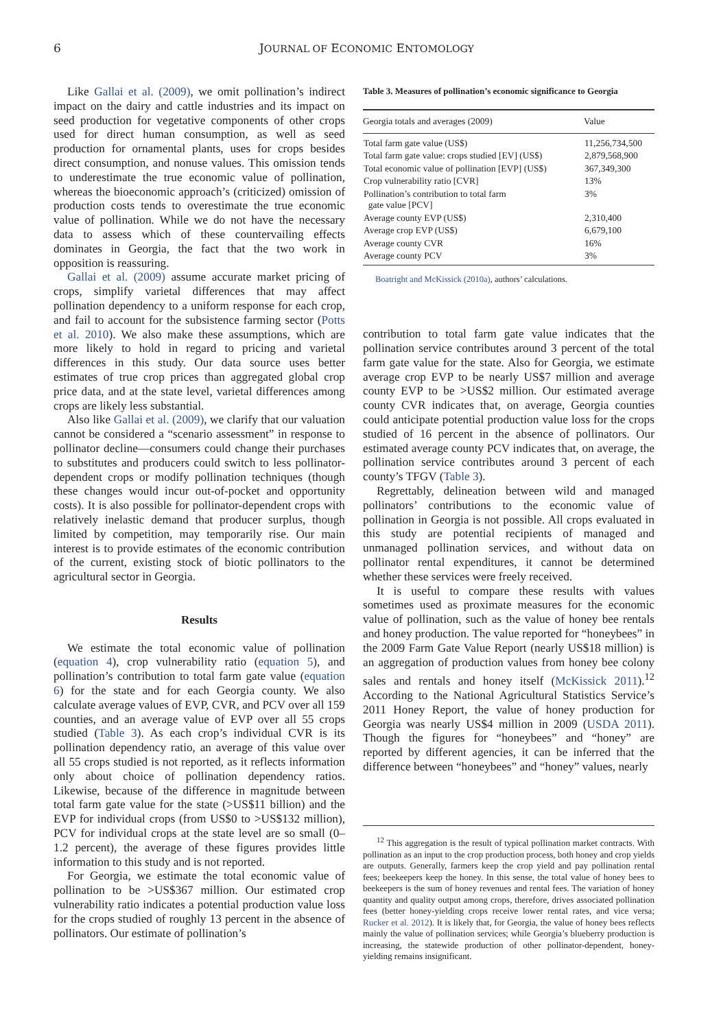6 JOURNAL OF ECONOMIC ENTOMOLOGY
Like Gallai et al. (2009), we omit pollination’s indirect impact on the dairy and cattle industries and its impact on seed production for vegetative components of other crops used for direct human consumption, as well as seed production for ornamental plants, uses for crops besides direct consumption, and nonuse values. This omission tends to underestimate the true economic value of pollination, whereas the bioeconomic approach’s (criticized) omission of production costs tends to overestimate the true economic value of pollination. While we do not have the necessary data to assess which of these countervailing effects dominates in Georgia, the fact that the two work in opposition is reassuring.
Gallai et al. (2009) assume accurate market pricing of crops, simplify varietal differences that may affect pollination dependency to a uniform response for each crop, and fail to account for the subsistence farming sector (Potts et al. 2010). We also make these assumptions, which are more likely to hold in regard to pricing and varietal differences in this study. Our data source uses better estimates of true crop prices than aggregated global crop price data, and at the state level, varietal differences among crops are likely less substantial.
Also like Gallai et al. (2009), we clarify that our valuation cannot be considered a “scenario assessment” in response to pollinator decline—consumers could change their purchases to substitutes and producers could switch to less pollinator-dependent crops or modify pollination techniques (though these changes would incur out-of-pocket and opportunity costs). It is also possible for pollinator-dependent crops with relatively inelastic demand that producer surplus, though limited by competition, may temporarily rise. Our main interest is to provide estimates of the economic contribution of the current, existing stock of biotic pollinators to the agricultural sector in Georgia.
Results
We estimate the total economic value of pollination (equation 4), crop vulnerability ratio (equation 5), and pollination’s contribution to total farm gate value (equation 6) for the state and for each Georgia county. We also calculate average values of EVP, CVR, and PCV over all 159 counties, and an average value of EVP over all 55 crops studied (Table 3). As each crop’s individual CVR is its pollination dependency ratio, an average of this value over all 55 crops studied is not reported, as it reflects information only about choice of pollination dependency ratios. Likewise, because of the difference in magnitude between total farm gate value for the state (>US$11 billion) and the EVP for individual crops (from US$0 to >US$132 million), PCV for individual crops at the state level are so small (0–1.2 percent), the average of these figures provides little information to this study and is not reported.
For Georgia, we estimate the total economic value of pollination to be >US$367 million. Our estimated crop vulnerability ratio indicates a potential production value loss for the crops studied of roughly 13 percent in the absence of pollinators. Our estimate of pollination’s
Table 3. Measures of pollination’s economic significance to Georgia
| Georgia totals and averages (2009) | Value |
| --- | --- |
| Total farm gate value (US$) | 11,256,734,500 |
| Total farm gate value: crops studied [EV] (US$) | 2,879,568,900 |
| Total economic value of pollination [EVP] (US$) | 367,349,300 |
| Crop vulnerability ratio [CVR] | 13% |
| Pollination’s contribution to total farm gate value [PCV] | 3% |
| Average county EVP (US$) | 2,310,400 |
| Average crop EVP (US$) | 6,679,100 |
| Average county CVR | 16% |
| Average county PCV | 3% |
Boatright and McKissick (2010a), authors’ calculations.
contribution to total farm gate value indicates that the pollination service contributes around 3 percent of the total farm gate value for the state. Also for Georgia, we estimate average crop EVP to be nearly US$7 million and average county EVP to be >US$2 million. Our estimated average county CVR indicates that, on average, Georgia counties could anticipate potential production value loss for the crops studied of 16 percent in the absence of pollinators. Our estimated average county PCV indicates that, on average, the pollination service contributes around 3 percent of each county’s TFGV (Table 3).
Regrettably, delineation between wild and managed pollinators’ contributions to the economic value of pollination in Georgia is not possible. All crops evaluated in this study are potential recipients of managed and unmanaged pollination services, and without data on pollinator rental expenditures, it cannot be determined whether these services were freely received.
It is useful to compare these results with values sometimes used as proximate measures for the economic value of pollination, such as the value of honey bee rentals and honey production. The value reported for “honeybees” in the 2009 Farm Gate Value Report (nearly US$18 million) is an aggregation of production values from honey bee colony sales and rentals and honey itself (McKissick 2011).<sup>12</sup> According to the National Agricultural Statistics Service’s 2011 Honey Report, the value of honey production for Georgia was nearly US$4 million in 2009 (USDA 2011). Though the figures for “honeybees” and “honey” are reported by different agencies, it can be inferred that the difference between “honeybees” and “honey” values, nearly
<sup>12</sup> This aggregation is the result of typical pollination market contracts. With pollination as an input to the crop production process, both honey and crop yields are outputs. Generally, farmers keep the crop yield and pay pollination rental fees; beekeepers keep the honey. In this sense, the total value of honey bees to beekeepers is the sum of honey revenues and rental fees. The variation of honey quantity and quality output among crops, therefore, drives associated pollination fees (better honey-yielding crops receive lower rental rates, and vice versa; Rucker et al. 2012). It is likely that, for Georgia, the value of honey bees reflects mainly the value of pollination services; while Georgia’s blueberry production is increasing, the statewide production of other pollinator-dependent, honey-yielding remains insignificant.